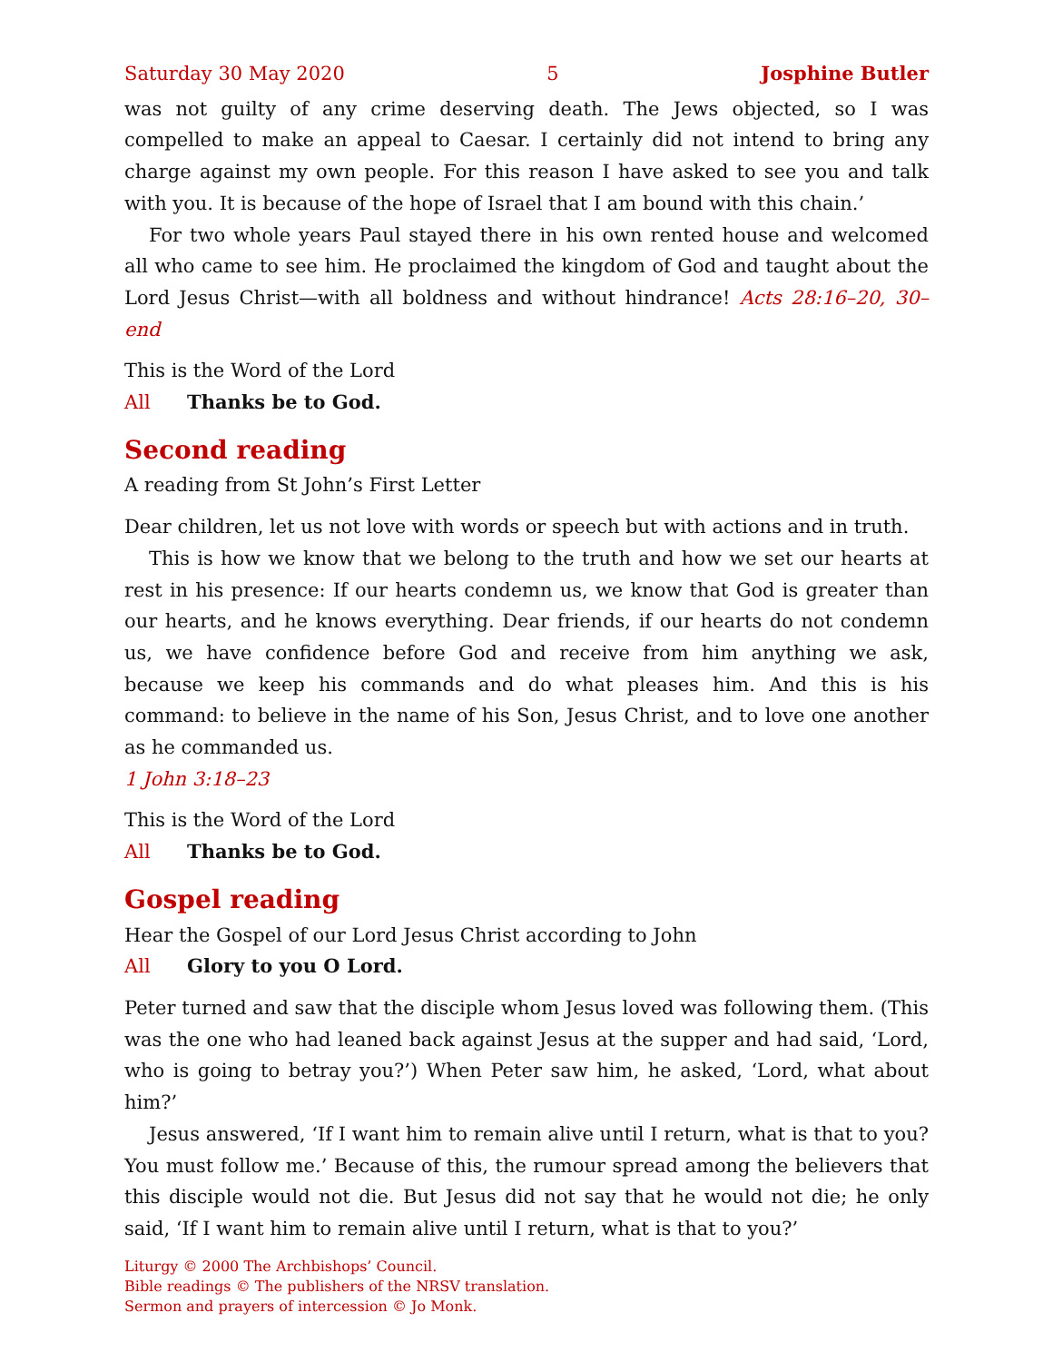Saturday 30 May 2020 5 Josphine Butler
was not guilty of any crime deserving death. The Jews objected, so I was compelled to make an appeal to Caesar. I certainly did not intend to bring any charge against my own people. For this reason I have asked to see you and talk with you. It is because of the hope of Israel that I am bound with this chain.’
For two whole years Paul stayed there in his own rented house and welcomed all who came to see him. He proclaimed the kingdom of God and taught about the Lord Jesus Christ—with all boldness and without hindrance! Acts 28:16–20, 30–end
This is the Word of the Lord
All Thanks be to God.
Second reading
A reading from St John’s First Letter
Dear children, let us not love with words or speech but with actions and in truth.
This is how we know that we belong to the truth and how we set our hearts at rest in his presence: If our hearts condemn us, we know that God is greater than our hearts, and he knows everything. Dear friends, if our hearts do not condemn us, we have confidence before God and receive from him anything we ask, because we keep his commands and do what pleases him. And this is his command: to believe in the name of his Son, Jesus Christ, and to love one another as he commanded us.
1 John 3:18–23
This is the Word of the Lord
All Thanks be to God.
Gospel reading
Hear the Gospel of our Lord Jesus Christ according to John
All Glory to you O Lord.
Peter turned and saw that the disciple whom Jesus loved was following them. (This was the one who had leaned back against Jesus at the supper and had said, ‘Lord, who is going to betray you?’) When Peter saw him, he asked, ‘Lord, what about him?’
Jesus answered, ‘If I want him to remain alive until I return, what is that to you? You must follow me.’ Because of this, the rumour spread among the believers that this disciple would not die. But Jesus did not say that he would not die; he only said, ‘If I want him to remain alive until I return, what is that to you?’
Liturgy © 2000 The Archbishops’ Council.
Bible readings © The publishers of the NRSV translation.
Sermon and prayers of intercession © Jo Monk.